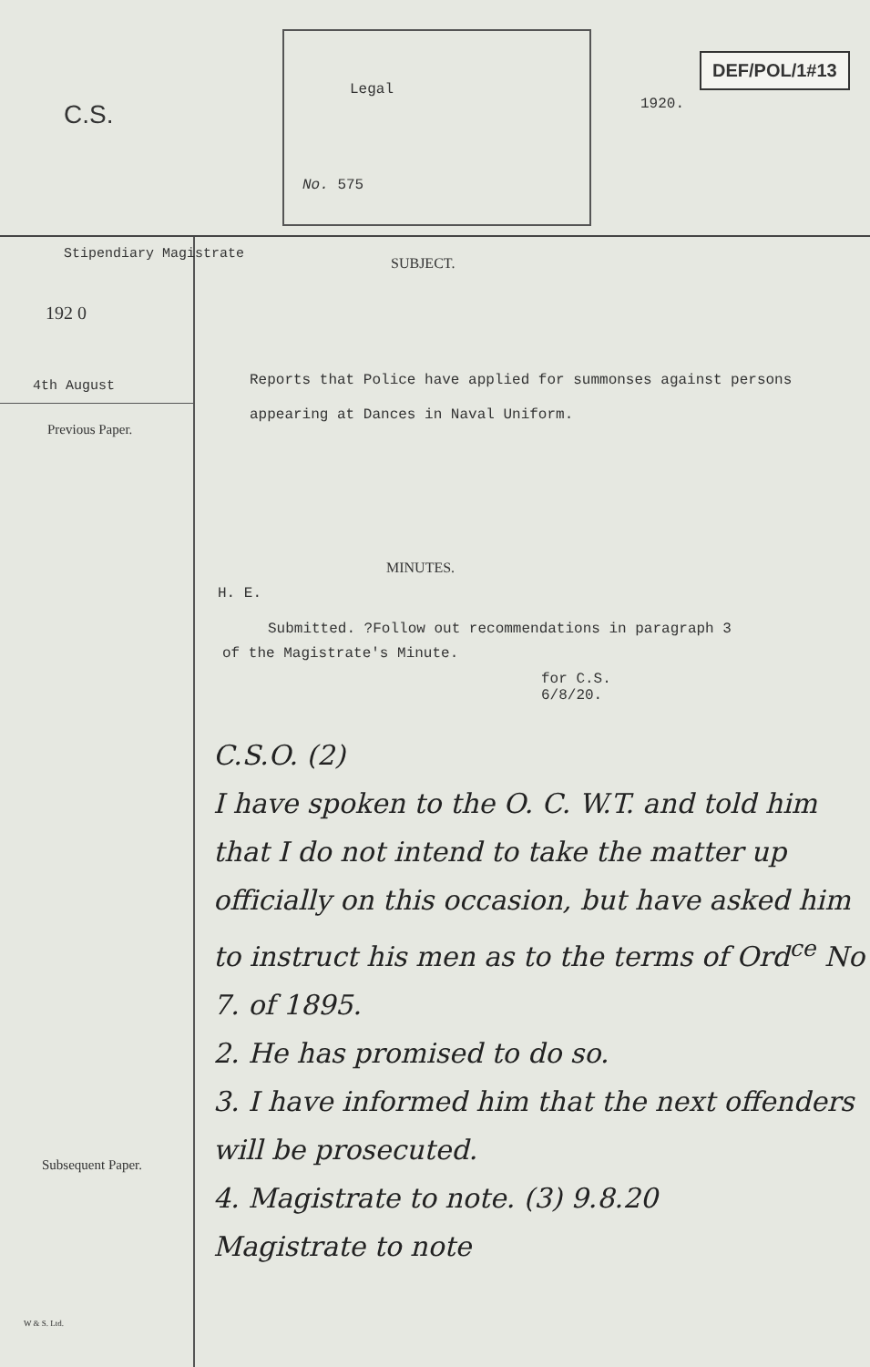C.S.
Legal
No. 575
1920.
DEF/POL/1#13
Stipendiary Magistrate
192 0
4th August
Previous Paper.
Subsequent Paper.
W & S. Ltd.
SUBJECT.
Reports that Police have applied for summonses against persons appearing at Dances in Naval Uniform.
MINUTES.
H. E.
Submitted. ?Follow out recommendations in paragraph 3
of the Magistrate's Minute.
for C.S.
6/8/20.
C.S.O. (2)
I have spoken to the O. C. W.T. and told him that I do not intend to take the matter up officially on this occasion, but have asked him to instruct his men as to the terms of Ord<sup>ce</sup> No 7. of 1895.
2. He has promised to do so.
3. I have informed him that the next offenders will be prosecuted.
4. Magistrate to note. (3) 9.8.20
Magistrate to note